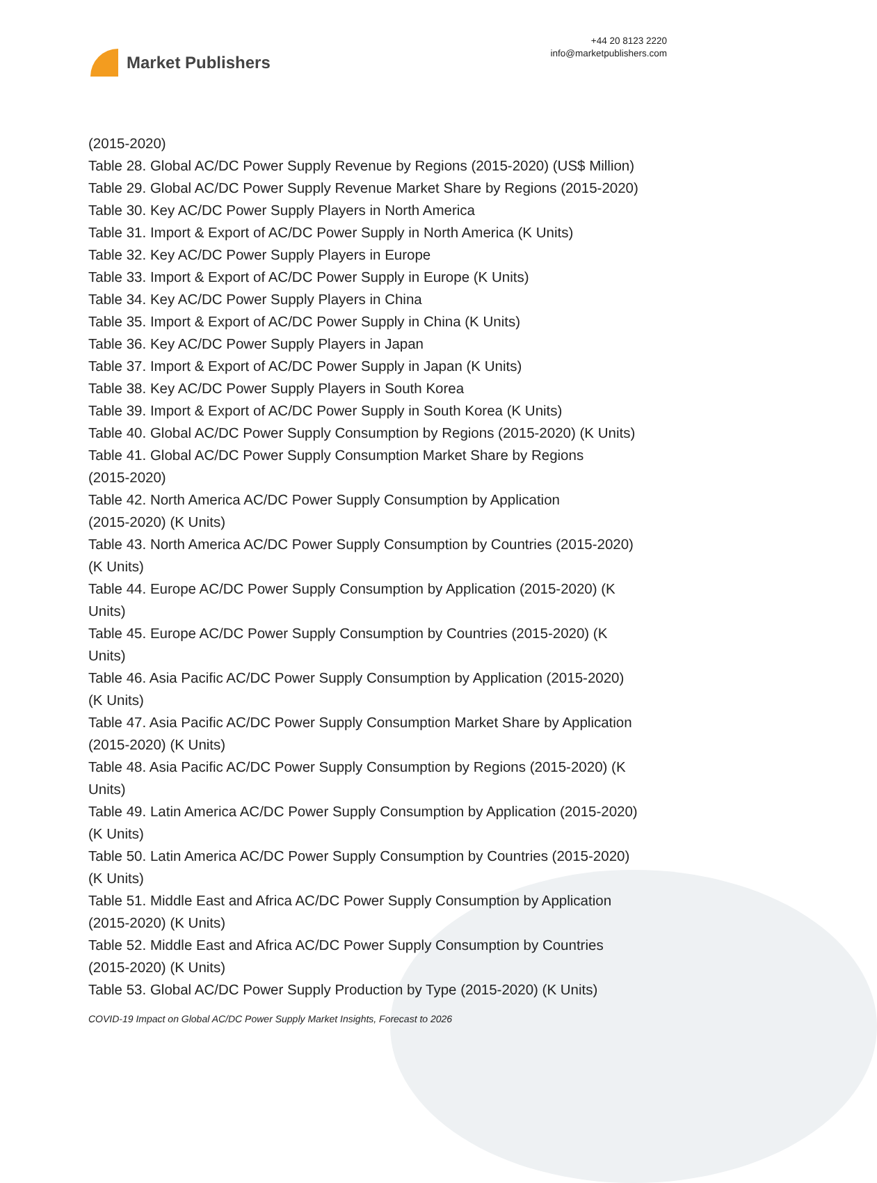Market Publishers
+44 20 8123 2220
info@marketpublishers.com
(2015-2020)
Table 28. Global AC/DC Power Supply Revenue by Regions (2015-2020) (US$ Million)
Table 29. Global AC/DC Power Supply Revenue Market Share by Regions (2015-2020)
Table 30. Key AC/DC Power Supply Players in North America
Table 31. Import & Export of AC/DC Power Supply in North America (K Units)
Table 32. Key AC/DC Power Supply Players in Europe
Table 33. Import & Export of AC/DC Power Supply in Europe (K Units)
Table 34. Key AC/DC Power Supply Players in China
Table 35. Import & Export of AC/DC Power Supply in China (K Units)
Table 36. Key AC/DC Power Supply Players in Japan
Table 37. Import & Export of AC/DC Power Supply in Japan (K Units)
Table 38. Key AC/DC Power Supply Players in South Korea
Table 39. Import & Export of AC/DC Power Supply in South Korea (K Units)
Table 40. Global AC/DC Power Supply Consumption by Regions (2015-2020) (K Units)
Table 41. Global AC/DC Power Supply Consumption Market Share by Regions
(2015-2020)
Table 42. North America AC/DC Power Supply Consumption by Application
(2015-2020) (K Units)
Table 43. North America AC/DC Power Supply Consumption by Countries (2015-2020)
(K Units)
Table 44. Europe AC/DC Power Supply Consumption by Application (2015-2020) (K
Units)
Table 45. Europe AC/DC Power Supply Consumption by Countries (2015-2020) (K
Units)
Table 46. Asia Pacific AC/DC Power Supply Consumption by Application (2015-2020)
(K Units)
Table 47. Asia Pacific AC/DC Power Supply Consumption Market Share by Application
(2015-2020) (K Units)
Table 48. Asia Pacific AC/DC Power Supply Consumption by Regions (2015-2020) (K
Units)
Table 49. Latin America AC/DC Power Supply Consumption by Application (2015-2020)
(K Units)
Table 50. Latin America AC/DC Power Supply Consumption by Countries (2015-2020)
(K Units)
Table 51. Middle East and Africa AC/DC Power Supply Consumption by Application
(2015-2020) (K Units)
Table 52. Middle East and Africa AC/DC Power Supply Consumption by Countries
(2015-2020) (K Units)
Table 53. Global AC/DC Power Supply Production by Type (2015-2020) (K Units)
COVID-19 Impact on Global AC/DC Power Supply Market Insights, Forecast to 2026